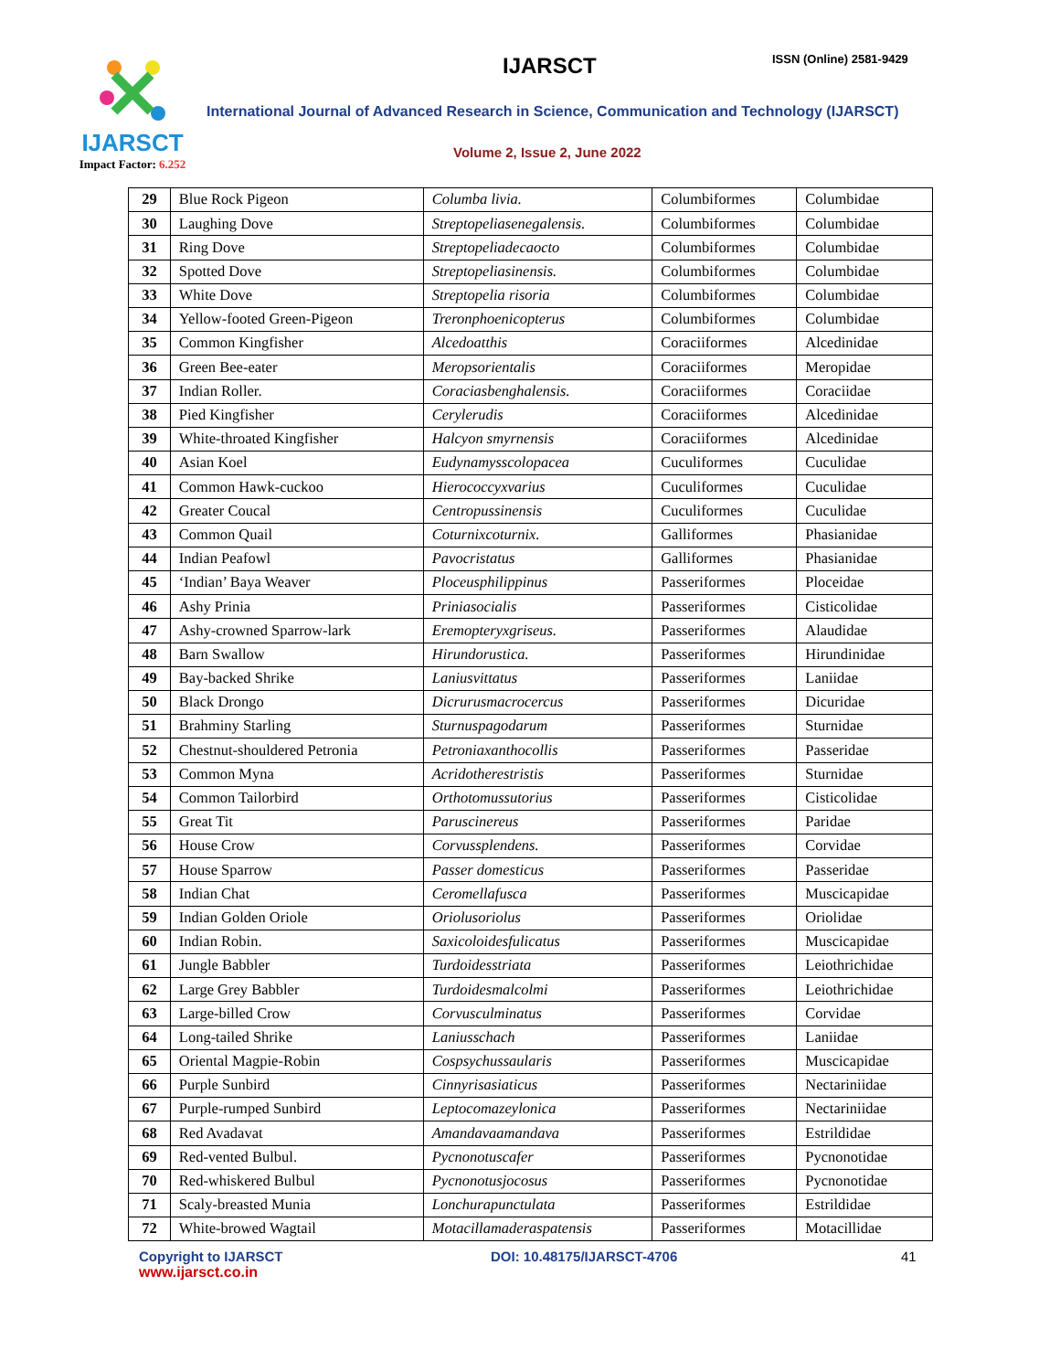IJARSCT
Impact Factor: 6.252
IJARSCT ISSN (Online) 2581-9429
International Journal of Advanced Research in Science, Communication and Technology (IJARSCT)
Volume 2, Issue 2, June 2022
| 29 | Blue Rock Pigeon | Columba livia. | Columbiformes | Columbidae |
| 30 | Laughing Dove | Streptopeliasenegalensis. | Columbiformes | Columbidae |
| 31 | Ring Dove | Streptopeliadecaocto | Columbiformes | Columbidae |
| 32 | Spotted Dove | Streptopeliasinensis. | Columbiformes | Columbidae |
| 33 | White Dove | Streptopelia risoria | Columbiformes | Columbidae |
| 34 | Yellow-footed Green-Pigeon | Treronphoenicopterus | Columbiformes | Columbidae |
| 35 | Common Kingfisher | Alcedoatthis | Coraciiformes | Alcedinidae |
| 36 | Green Bee-eater | Meropsorientalis | Coraciiformes | Meropidae |
| 37 | Indian Roller. | Coraciasbenghalensis. | Coraciiformes | Coraciidae |
| 38 | Pied Kingfisher | Cerylerudis | Coraciiformes | Alcedinidae |
| 39 | White-throated Kingfisher | Halcyon smyrnensis | Coraciiformes | Alcedinidae |
| 40 | Asian Koel | Eudynamysscolopacea | Cuculiformes | Cuculidae |
| 41 | Common Hawk-cuckoo | Hierococcyxvarius | Cuculiformes | Cuculidae |
| 42 | Greater Coucal | Centropussinensis | Cuculiformes | Cuculidae |
| 43 | Common Quail | Coturnixcoturnix. | Galliformes | Phasianidae |
| 44 | Indian Peafowl | Pavocristatus | Galliformes | Phasianidae |
| 45 | ‘Indian’ Baya Weaver | Ploceusphilippinus | Passeriformes | Ploceidae |
| 46 | Ashy Prinia | Priniasocialis | Passeriformes | Cisticolidae |
| 47 | Ashy-crowned Sparrow-lark | Eremopteryxgriseus. | Passeriformes | Alaudidae |
| 48 | Barn Swallow | Hirundorustica. | Passeriformes | Hirundinidae |
| 49 | Bay-backed Shrike | Laniusvittatus | Passeriformes | Laniidae |
| 50 | Black Drongo | Dicrurusmacrocercus | Passeriformes | Dicuridae |
| 51 | Brahminy Starling | Sturnuspagodarum | Passeriformes | Sturnidae |
| 52 | Chestnut-shouldered Petronia | Petroniaxanthocollis | Passeriformes | Passeridae |
| 53 | Common Myna | Acridotherestristis | Passeriformes | Sturnidae |
| 54 | Common Tailorbird | Orthotomussutorius | Passeriformes | Cisticolidae |
| 55 | Great Tit | Paruscinereus | Passeriformes | Paridae |
| 56 | House Crow | Corvussplendens. | Passeriformes | Corvidae |
| 57 | House Sparrow | Passer domesticus | Passeriformes | Passeridae |
| 58 | Indian Chat | Ceromellafusca | Passeriformes | Muscicapidae |
| 59 | Indian Golden Oriole | Oriolusoriolus | Passeriformes | Oriolidae |
| 60 | Indian Robin. | Saxicoloidesfulicatus | Passeriformes | Muscicapidae |
| 61 | Jungle Babbler | Turdoidesstriata | Passeriformes | Leiothrichidae |
| 62 | Large Grey Babbler | Turdoidesmalcolmi | Passeriformes | Leiothrichidae |
| 63 | Large-billed Crow | Corvusculminatus | Passeriformes | Corvidae |
| 64 | Long-tailed Shrike | Laniusschach | Passeriformes | Laniidae |
| 65 | Oriental Magpie-Robin | Cospsychussaularis | Passeriformes | Muscicapidae |
| 66 | Purple Sunbird | Cinnyrisasiaticus | Passeriformes | Nectariniidae |
| 67 | Purple-rumped Sunbird | Leptocomazeylonica | Passeriformes | Nectariniidae |
| 68 | Red Avadavat | Amandavaamandava | Passeriformes | Estrildidae |
| 69 | Red-vented Bulbul. | Pycnonotuscafer | Passeriformes | Pycnonotidae |
| 70 | Red-whiskered Bulbul | Pycnonotusjocosus | Passeriformes | Pycnonotidae |
| 71 | Scaly-breasted Munia | Lonchurapunctulata | Passeriformes | Estrildidae |
| 72 | White-browed Wagtail | Motacillamaderaspatensis | Passeriformes | Motacillidae |
Copyright to IJARSCT
www.ijarsct.co.in
DOI: 10.48175/IJARSCT-4706 41